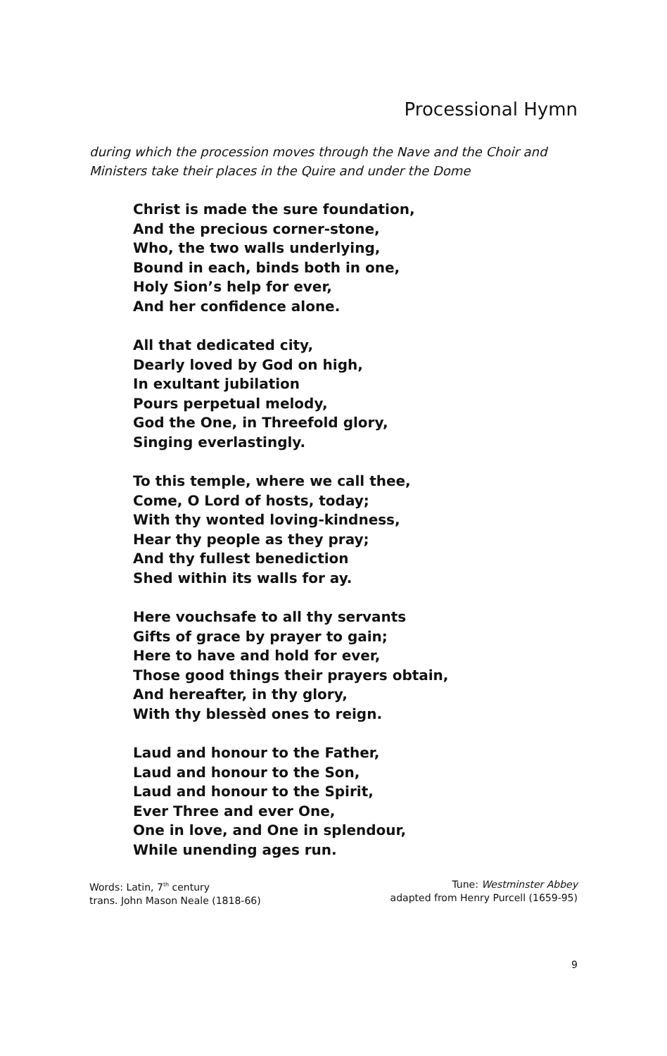Processional Hymn
during which the procession moves through the Nave and the Choir and Ministers take their places in the Quire and under the Dome
Christ is made the sure foundation,
And the precious corner-stone,
Who, the two walls underlying,
Bound in each, binds both in one,
Holy Sion’s help for ever,
And her confidence alone.
All that dedicated city,
Dearly loved by God on high,
In exultant jubilation
Pours perpetual melody,
God the One, in Threefold glory,
Singing everlastingly.
To this temple, where we call thee,
Come, O Lord of hosts, today;
With thy wonted loving-kindness,
Hear thy people as they pray;
And thy fullest benediction
Shed within its walls for ay.
Here vouchsafe to all thy servants
Gifts of grace by prayer to gain;
Here to have and hold for ever,
Those good things their prayers obtain,
And hereafter, in thy glory,
With thy blessèd ones to reign.
Laud and honour to the Father,
Laud and honour to the Son,
Laud and honour to the Spirit,
Ever Three and ever One,
One in love, and One in splendour,
While unending ages run.
Words: Latin, 7<sup>th</sup> century
trans. John Mason Neale (1818-66)
Tune: Westminster Abbey
adapted from Henry Purcell (1659-95)
9